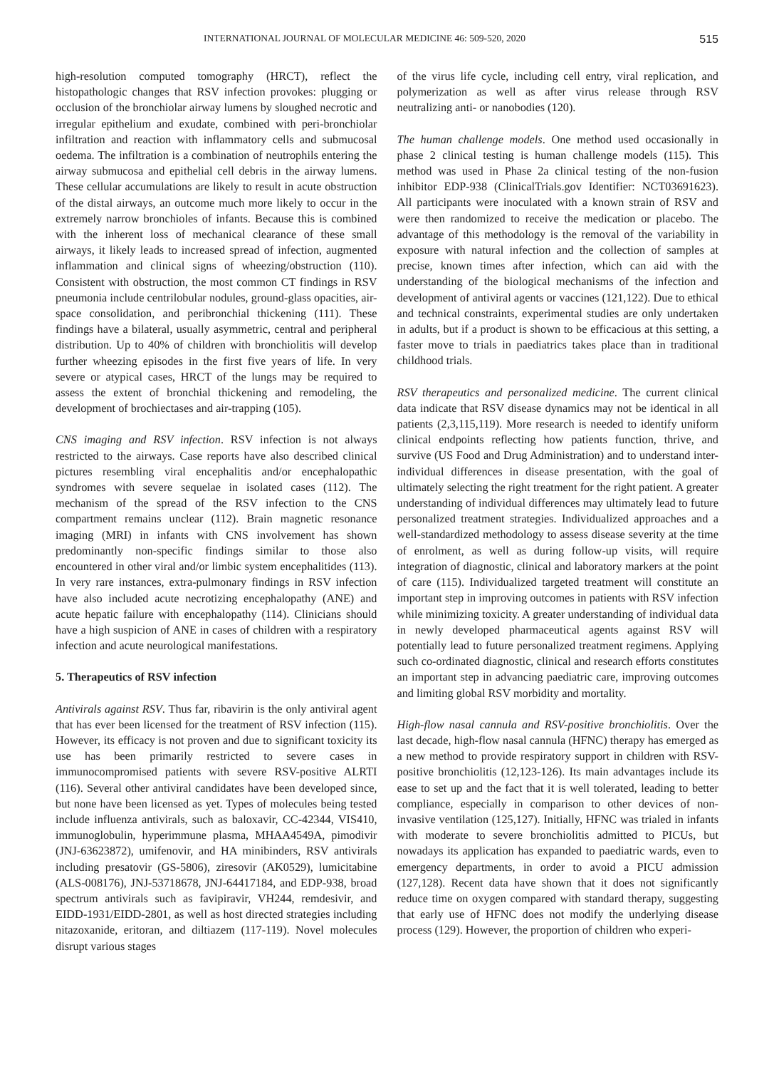INTERNATIONAL JOURNAL OF MOLECULAR MEDICINE 46: 509-520, 2020 515
high-resolution computed tomography (HRCT), reflect the histopathologic changes that RSV infection provokes: plugging or occlusion of the bronchiolar airway lumens by sloughed necrotic and irregular epithelium and exudate, combined with peri-bronchiolar infiltration and reaction with inflammatory cells and submucosal oedema. The infiltration is a combination of neutrophils entering the airway submucosa and epithelial cell debris in the airway lumens. These cellular accumulations are likely to result in acute obstruction of the distal airways, an outcome much more likely to occur in the extremely narrow bronchioles of infants. Because this is combined with the inherent loss of mechanical clearance of these small airways, it likely leads to increased spread of infection, augmented inflammation and clinical signs of wheezing/obstruction (110). Consistent with obstruction, the most common CT findings in RSV pneumonia include centrilobular nodules, ground-glass opacities, air-space consolidation, and peribronchial thickening (111). These findings have a bilateral, usually asymmetric, central and peripheral distribution. Up to 40% of children with bronchiolitis will develop further wheezing episodes in the first five years of life. In very severe or atypical cases, HRCT of the lungs may be required to assess the extent of bronchial thickening and remodeling, the development of brochiectases and air-trapping (105).
CNS imaging and RSV infection. RSV infection is not always restricted to the airways. Case reports have also described clinical pictures resembling viral encephalitis and/or encephalopathic syndromes with severe sequelae in isolated cases (112). The mechanism of the spread of the RSV infection to the CNS compartment remains unclear (112). Brain magnetic resonance imaging (MRI) in infants with CNS involvement has shown predominantly non-specific findings similar to those also encountered in other viral and/or limbic system encephalitides (113). In very rare instances, extra-pulmonary findings in RSV infection have also included acute necrotizing encephalopathy (ANE) and acute hepatic failure with encephalopathy (114). Clinicians should have a high suspicion of ANE in cases of children with a respiratory infection and acute neurological manifestations.
5. Therapeutics of RSV infection
Antivirals against RSV. Thus far, ribavirin is the only antiviral agent that has ever been licensed for the treatment of RSV infection (115). However, its efficacy is not proven and due to significant toxicity its use has been primarily restricted to severe cases in immunocompromised patients with severe RSV-positive ALRTI (116). Several other antiviral candidates have been developed since, but none have been licensed as yet. Types of molecules being tested include influenza antivirals, such as baloxavir, CC-42344, VIS410, immunoglobulin, hyperimmune plasma, MHAA4549A, pimodivir (JNJ-63623872), umifenovir, and HA minibinders, RSV antivirals including presatovir (GS-5806), ziresovir (AK0529), lumicitabine (ALS-008176), JNJ-53718678, JNJ-64417184, and EDP-938, broad spectrum antivirals such as favipiravir, VH244, remdesivir, and EIDD-1931/EIDD-2801, as well as host directed strategies including nitazoxanide, eritoran, and diltiazem (117-119). Novel molecules disrupt various stages
of the virus life cycle, including cell entry, viral replication, and polymerization as well as after virus release through RSV neutralizing anti- or nanobodies (120).
The human challenge models. One method used occasionally in phase 2 clinical testing is human challenge models (115). This method was used in Phase 2a clinical testing of the non-fusion inhibitor EDP-938 (ClinicalTrials.gov Identifier: NCT03691623). All participants were inoculated with a known strain of RSV and were then randomized to receive the medication or placebo. The advantage of this methodology is the removal of the variability in exposure with natural infection and the collection of samples at precise, known times after infection, which can aid with the understanding of the biological mechanisms of the infection and development of antiviral agents or vaccines (121,122). Due to ethical and technical constraints, experimental studies are only undertaken in adults, but if a product is shown to be efficacious at this setting, a faster move to trials in paediatrics takes place than in traditional childhood trials.
RSV therapeutics and personalized medicine. The current clinical data indicate that RSV disease dynamics may not be identical in all patients (2,3,115,119). More research is needed to identify uniform clinical endpoints reflecting how patients function, thrive, and survive (US Food and Drug Administration) and to understand inter-individual differences in disease presentation, with the goal of ultimately selecting the right treatment for the right patient. A greater understanding of individual differences may ultimately lead to future personalized treatment strategies. Individualized approaches and a well-standardized methodology to assess disease severity at the time of enrolment, as well as during follow-up visits, will require integration of diagnostic, clinical and laboratory markers at the point of care (115). Individualized targeted treatment will constitute an important step in improving outcomes in patients with RSV infection while minimizing toxicity. A greater understanding of individual data in newly developed pharmaceutical agents against RSV will potentially lead to future personalized treatment regimens. Applying such co-ordinated diagnostic, clinical and research efforts constitutes an important step in advancing paediatric care, improving outcomes and limiting global RSV morbidity and mortality.
High-flow nasal cannula and RSV-positive bronchiolitis. Over the last decade, high-flow nasal cannula (HFNC) therapy has emerged as a new method to provide respiratory support in children with RSV-positive bronchiolitis (12,123-126). Its main advantages include its ease to set up and the fact that it is well tolerated, leading to better compliance, especially in comparison to other devices of non-invasive ventilation (125,127). Initially, HFNC was trialed in infants with moderate to severe bronchiolitis admitted to PICUs, but nowadays its application has expanded to paediatric wards, even to emergency departments, in order to avoid a PICU admission (127,128). Recent data have shown that it does not significantly reduce time on oxygen compared with standard therapy, suggesting that early use of HFNC does not modify the underlying disease process (129). However, the proportion of children who experi-